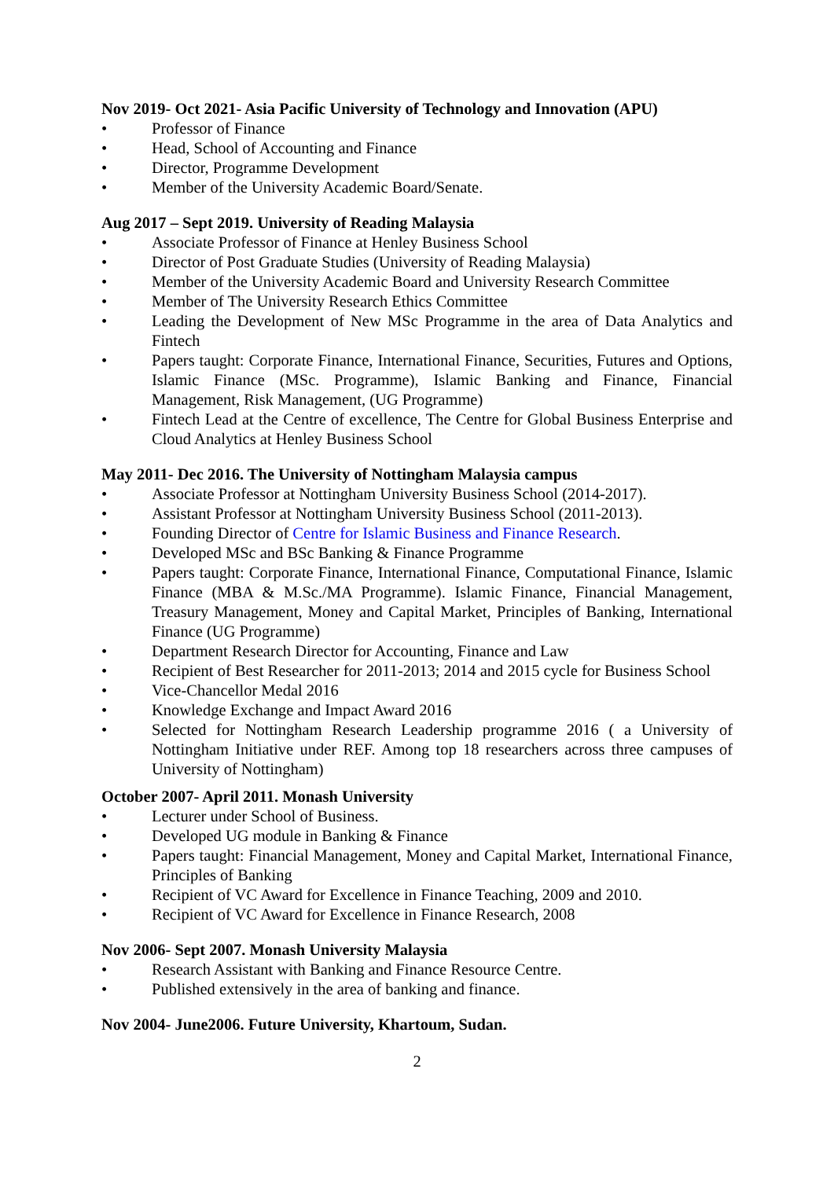Nov 2019- Oct 2021- Asia Pacific University of Technology and Innovation (APU)
• Professor of Finance
• Head, School of Accounting and Finance
• Director, Programme Development
• Member of the University Academic Board/Senate.
Aug 2017 – Sept 2019. University of Reading Malaysia
• Associate Professor of Finance at Henley Business School
• Director of Post Graduate Studies (University of Reading Malaysia)
• Member of the University Academic Board and University Research Committee
• Member of The University Research Ethics Committee
• Leading the Development of New MSc Programme in the area of Data Analytics and Fintech
• Papers taught: Corporate Finance, International Finance, Securities, Futures and Options, Islamic Finance (MSc. Programme), Islamic Banking and Finance, Financial Management, Risk Management, (UG Programme)
• Fintech Lead at the Centre of excellence, The Centre for Global Business Enterprise and Cloud Analytics at Henley Business School
May 2011- Dec 2016. The University of Nottingham Malaysia campus
• Associate Professor at Nottingham University Business School (2014-2017).
• Assistant Professor at Nottingham University Business School (2011-2013).
• Founding Director of Centre for Islamic Business and Finance Research.
• Developed MSc and BSc Banking & Finance Programme
• Papers taught: Corporate Finance, International Finance, Computational Finance, Islamic Finance (MBA & M.Sc./MA Programme). Islamic Finance, Financial Management, Treasury Management, Money and Capital Market, Principles of Banking, International Finance (UG Programme)
• Department Research Director for Accounting, Finance and Law
• Recipient of Best Researcher for 2011-2013; 2014 and 2015 cycle for Business School
• Vice-Chancellor Medal 2016
• Knowledge Exchange and Impact Award 2016
• Selected for Nottingham Research Leadership programme 2016 ( a University of Nottingham Initiative under REF. Among top 18 researchers across three campuses of University of Nottingham)
October 2007- April 2011. Monash University
• Lecturer under School of Business.
• Developed UG module in Banking & Finance
• Papers taught: Financial Management, Money and Capital Market, International Finance, Principles of Banking
• Recipient of VC Award for Excellence in Finance Teaching, 2009 and 2010.
• Recipient of VC Award for Excellence in Finance Research, 2008
Nov 2006- Sept 2007. Monash University Malaysia
• Research Assistant with Banking and Finance Resource Centre.
• Published extensively in the area of banking and finance.
Nov 2004- June2006. Future University, Khartoum, Sudan.
2